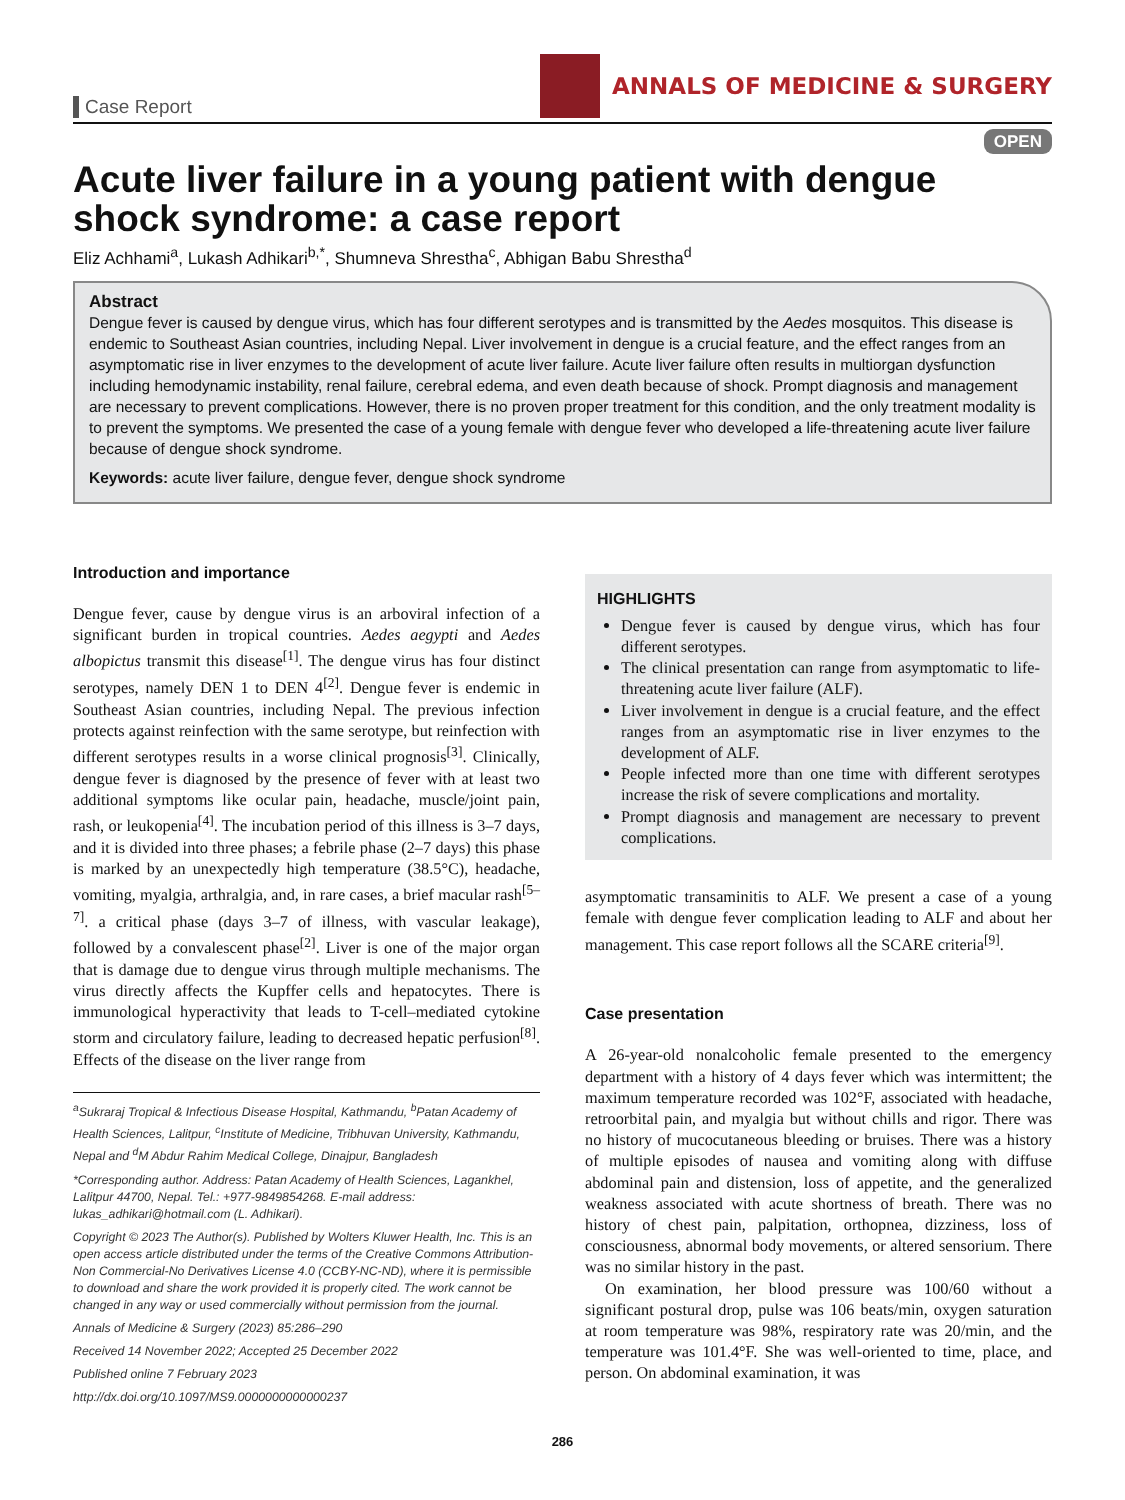Case Report
ANNALS OF MEDICINE & SURGERY
OPEN
Acute liver failure in a young patient with dengue shock syndrome: a case report
Eliz Achhami<sup>a</sup>, Lukash Adhikari<sup>b,*</sup>, Shumneva Shrestha<sup>c</sup>, Abhigan Babu Shrestha<sup>d</sup>
Abstract
Dengue fever is caused by dengue virus, which has four different serotypes and is transmitted by the Aedes mosquitos. This disease is endemic to Southeast Asian countries, including Nepal. Liver involvement in dengue is a crucial feature, and the effect ranges from an asymptomatic rise in liver enzymes to the development of acute liver failure. Acute liver failure often results in multiorgan dysfunction including hemodynamic instability, renal failure, cerebral edema, and even death because of shock. Prompt diagnosis and management are necessary to prevent complications. However, there is no proven proper treatment for this condition, and the only treatment modality is to prevent the symptoms. We presented the case of a young female with dengue fever who developed a life-threatening acute liver failure because of dengue shock syndrome.
Keywords: acute liver failure, dengue fever, dengue shock syndrome
Introduction and importance
Dengue fever, cause by dengue virus is an arboviral infection of a significant burden in tropical countries. Aedes aegypti and Aedes albopictus transmit this disease<sup>[1]</sup>. The dengue virus has four distinct serotypes, namely DEN 1 to DEN 4<sup>[2]</sup>. Dengue fever is endemic in Southeast Asian countries, including Nepal. The previous infection protects against reinfection with the same serotype, but reinfection with different serotypes results in a worse clinical prognosis<sup>[3]</sup>. Clinically, dengue fever is diagnosed by the presence of fever with at least two additional symptoms like ocular pain, headache, muscle/joint pain, rash, or leukopenia<sup>[4]</sup>. The incubation period of this illness is 3–7 days, and it is divided into three phases; a febrile phase (2–7 days) this phase is marked by an unexpectedly high temperature (38.5°C), headache, vomiting, myalgia, arthralgia, and, in rare cases, a brief macular rash<sup>[5–7]</sup>. a critical phase (days 3–7 of illness, with vascular leakage), followed by a convalescent phase<sup>[2]</sup>. Liver is one of the major organ that is damage due to dengue virus through multiple mechanisms. The virus directly affects the Kupffer cells and hepatocytes. There is immunological hyperactivity that leads to T-cell–mediated cytokine storm and circulatory failure, leading to decreased hepatic perfusion<sup>[8]</sup>. Effects of the disease on the liver range from
<sup>a</sup> Sukraraj Tropical & Infectious Disease Hospital, Kathmandu, <sup>b</sup>Patan Academy of Health Sciences, Lalitpur, <sup>c</sup>Institute of Medicine, Tribhuvan University, Kathmandu, Nepal and <sup>d</sup>M Abdur Rahim Medical College, Dinajpur, Bangladesh
*Corresponding author. Address: Patan Academy of Health Sciences, Lagankhel, Lalitpur 44700, Nepal. Tel.: +977-9849854268. E-mail address: lukas_adhikari@hotmail.com (L. Adhikari).
Copyright © 2023 The Author(s). Published by Wolters Kluwer Health, Inc. This is an open access article distributed under the terms of the Creative Commons Attribution-Non Commercial-No Derivatives License 4.0 (CCBY-NC-ND), where it is permissible to download and share the work provided it is properly cited. The work cannot be changed in any way or used commercially without permission from the journal.
Annals of Medicine & Surgery (2023) 85:286–290
Received 14 November 2022; Accepted 25 December 2022
Published online 7 February 2023
http://dx.doi.org/10.1097/MS9.0000000000000237
HIGHLIGHTS
Dengue fever is caused by dengue virus, which has four different serotypes.
The clinical presentation can range from asymptomatic to life-threatening acute liver failure (ALF).
Liver involvement in dengue is a crucial feature, and the effect ranges from an asymptomatic rise in liver enzymes to the development of ALF.
People infected more than one time with different serotypes increase the risk of severe complications and mortality.
Prompt diagnosis and management are necessary to prevent complications.
asymptomatic transaminitis to ALF. We present a case of a young female with dengue fever complication leading to ALF and about her management. This case report follows all the SCARE criteria<sup>[9]</sup>.
Case presentation
A 26-year-old nonalcoholic female presented to the emergency department with a history of 4 days fever which was intermittent; the maximum temperature recorded was 102°F, associated with headache, retroorbital pain, and myalgia but without chills and rigor. There was no history of mucocutaneous bleeding or bruises. There was a history of multiple episodes of nausea and vomiting along with diffuse abdominal pain and distension, loss of appetite, and the generalized weakness associated with acute shortness of breath. There was no history of chest pain, palpitation, orthopnea, dizziness, loss of consciousness, abnormal body movements, or altered sensorium. There was no similar history in the past.
On examination, her blood pressure was 100/60 without a significant postural drop, pulse was 106 beats/min, oxygen saturation at room temperature was 98%, respiratory rate was 20/min, and the temperature was 101.4°F. She was well-oriented to time, place, and person. On abdominal examination, it was
286